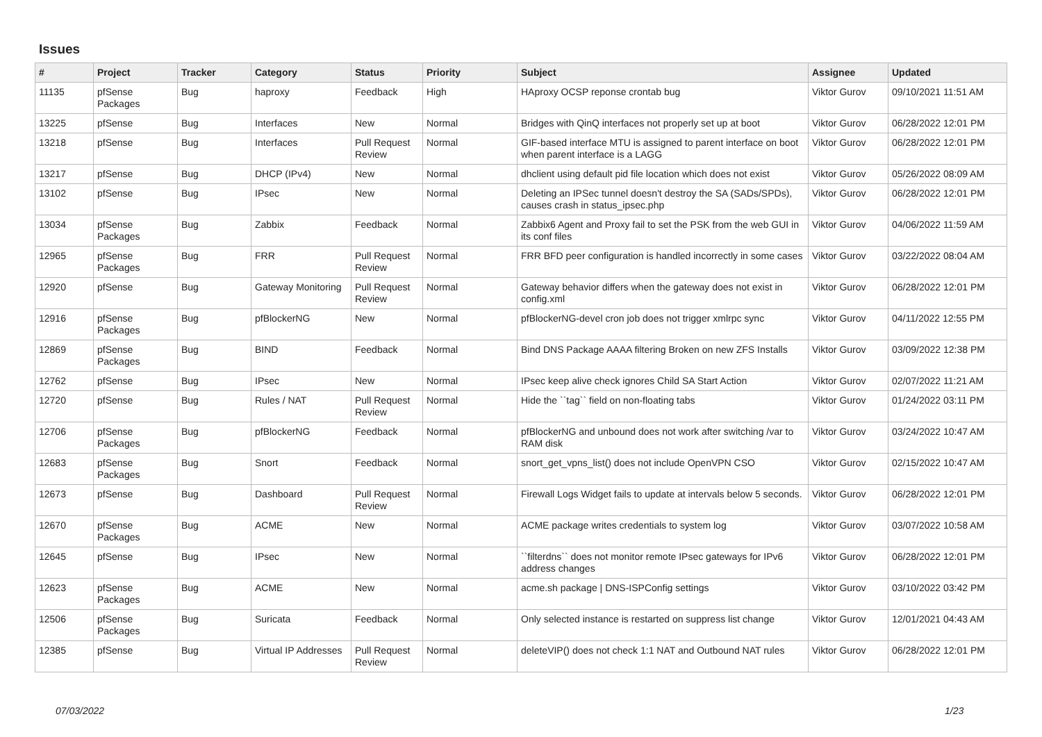Issues
| # | Project | Tracker | Category | Status | Priority | Subject | Assignee | Updated |
| --- | --- | --- | --- | --- | --- | --- | --- | --- |
| 11135 | pfSense Packages | Bug | haproxy | Feedback | High | HAproxy OCSP reponse crontab bug | Viktor Gurov | 09/10/2021 11:51 AM |
| 13225 | pfSense | Bug | Interfaces | New | Normal | Bridges with QinQ interfaces not properly set up at boot | Viktor Gurov | 06/28/2022 12:01 PM |
| 13218 | pfSense | Bug | Interfaces | Pull Request Review | Normal | GIF-based interface MTU is assigned to parent interface on boot when parent interface is a LAGG | Viktor Gurov | 06/28/2022 12:01 PM |
| 13217 | pfSense | Bug | DHCP (IPv4) | New | Normal | dhclient using default pid file location which does not exist | Viktor Gurov | 05/26/2022 08:09 AM |
| 13102 | pfSense | Bug | IPsec | New | Normal | Deleting an IPSec tunnel doesn't destroy the SA (SADs/SPDs), causes crash in status_ipsec.php | Viktor Gurov | 06/28/2022 12:01 PM |
| 13034 | pfSense Packages | Bug | Zabbix | Feedback | Normal | Zabbix6 Agent and Proxy fail to set the PSK from the web GUI in its conf files | Viktor Gurov | 04/06/2022 11:59 AM |
| 12965 | pfSense Packages | Bug | FRR | Pull Request Review | Normal | FRR BFD peer configuration is handled incorrectly in some cases | Viktor Gurov | 03/22/2022 08:04 AM |
| 12920 | pfSense | Bug | Gateway Monitoring | Pull Request Review | Normal | Gateway behavior differs when the gateway does not exist in config.xml | Viktor Gurov | 06/28/2022 12:01 PM |
| 12916 | pfSense Packages | Bug | pfBlockerNG | New | Normal | pfBlockerNG-devel cron job does not trigger xmlrpc sync | Viktor Gurov | 04/11/2022 12:55 PM |
| 12869 | pfSense Packages | Bug | BIND | Feedback | Normal | Bind DNS Package AAAA filtering Broken on new ZFS Installs | Viktor Gurov | 03/09/2022 12:38 PM |
| 12762 | pfSense | Bug | IPsec | New | Normal | IPsec keep alive check ignores Child SA Start Action | Viktor Gurov | 02/07/2022 11:21 AM |
| 12720 | pfSense | Bug | Rules / NAT | Pull Request Review | Normal | Hide the ``tag`` field on non-floating tabs | Viktor Gurov | 01/24/2022 03:11 PM |
| 12706 | pfSense Packages | Bug | pfBlockerNG | Feedback | Normal | pfBlockerNG and unbound does not work after switching /var to RAM disk | Viktor Gurov | 03/24/2022 10:47 AM |
| 12683 | pfSense Packages | Bug | Snort | Feedback | Normal | snort_get_vpns_list() does not include OpenVPN CSO | Viktor Gurov | 02/15/2022 10:47 AM |
| 12673 | pfSense | Bug | Dashboard | Pull Request Review | Normal | Firewall Logs Widget fails to update at intervals below 5 seconds. | Viktor Gurov | 06/28/2022 12:01 PM |
| 12670 | pfSense Packages | Bug | ACME | New | Normal | ACME package writes credentials to system log | Viktor Gurov | 03/07/2022 10:58 AM |
| 12645 | pfSense | Bug | IPsec | New | Normal | ``filterdns`` does not monitor remote IPsec gateways for IPv6 address changes | Viktor Gurov | 06/28/2022 12:01 PM |
| 12623 | pfSense Packages | Bug | ACME | New | Normal | acme.sh package / DNS-ISPConfig settings | Viktor Gurov | 03/10/2022 03:42 PM |
| 12506 | pfSense Packages | Bug | Suricata | Feedback | Normal | Only selected instance is restarted on suppress list change | Viktor Gurov | 12/01/2021 04:43 AM |
| 12385 | pfSense | Bug | Virtual IP Addresses | Pull Request Review | Normal | deleteVIP() does not check 1:1 NAT and Outbound NAT rules | Viktor Gurov | 06/28/2022 12:01 PM |
07/03/2022 1/23